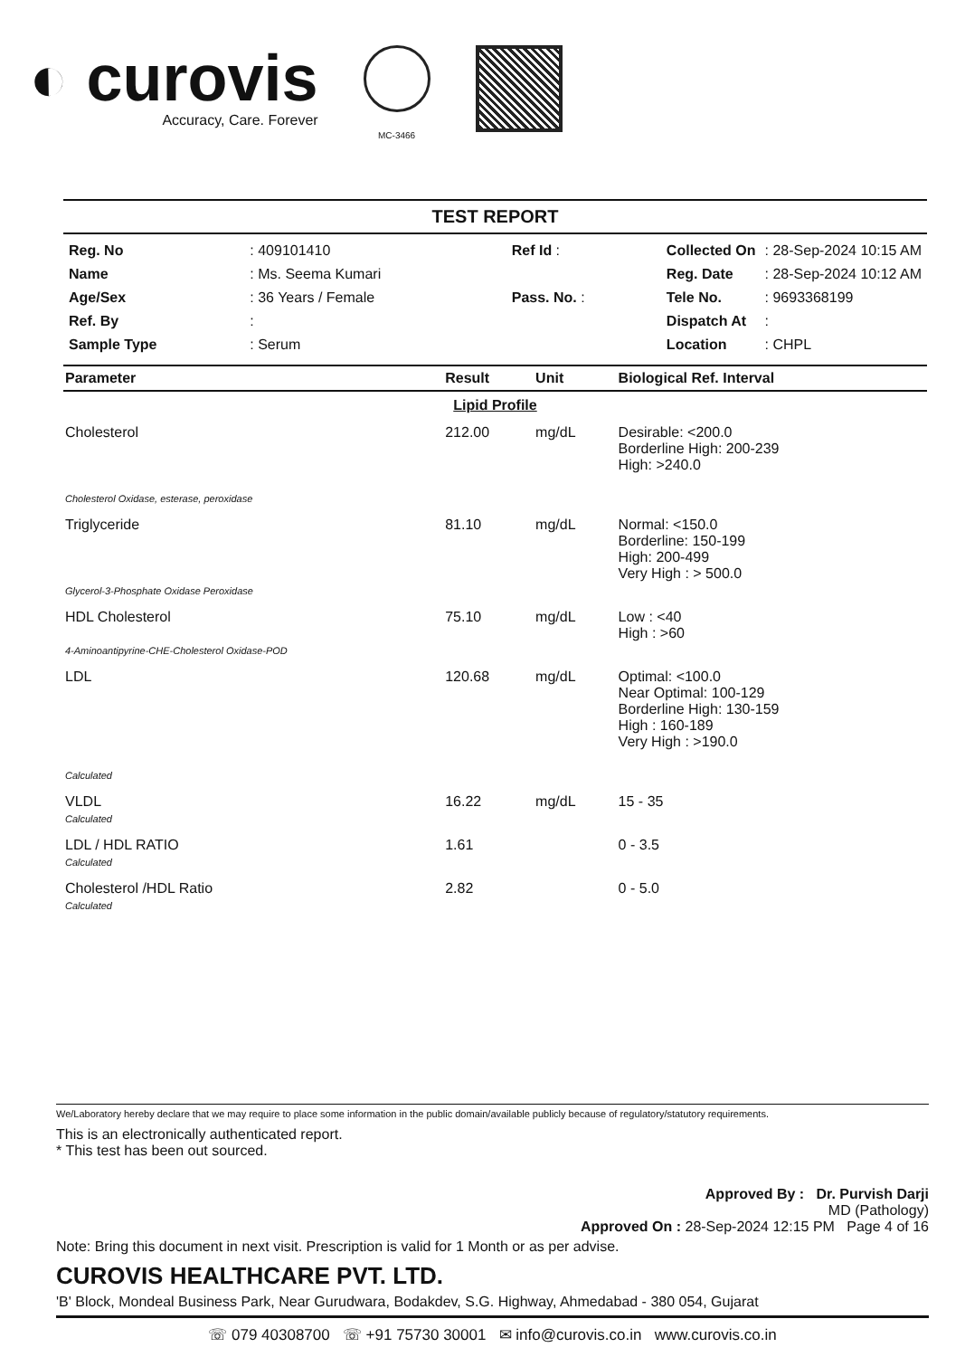◐ curovis
Accuracy, Care. Forever
MC-3466
TEST REPORT
| Reg. No | : 409101410 | Ref Id : |
| Name | : Ms. Seema Kumari | |
| Age/Sex | : 36 Years / Female | Pass. No. : |
| Ref. By | : | |
| Sample Type | : Serum | |
| Collected On | : 28-Sep-2024 10:15 AM |
| Reg. Date | : 28-Sep-2024 10:12 AM |
| Tele No. | : 9693368199 |
| Dispatch At | : |
| Location | : CHPL |
| Parameter | Result | Unit | Biological Ref. Interval |
| --- | --- | --- | --- |
| Lipid Profile | | | |
| Cholesterol Cholesterol Oxidase, esterase, peroxidase | 212.00 | mg/dL | Desirable: <200.0 Borderline High: 200-239 High: >240.0 |
| Triglyceride Glycerol-3-Phosphate Oxidase Peroxidase | 81.10 | mg/dL | Normal: <150.0 Borderline: 150-199 High: 200-499 Very High : > 500.0 |
| HDL Cholesterol 4-Aminoantipyrine-CHE-Cholesterol Oxidase-POD | 75.10 | mg/dL | Low : <40 High : >60 |
| LDL Calculated | 120.68 | mg/dL | Optimal: <100.0 Near Optimal: 100-129 Borderline High: 130-159 High : 160-189 Very High : >190.0 |
| VLDL Calculated | 16.22 | mg/dL | 15 - 35 |
| LDL / HDL RATIO Calculated | 1.61 | | 0 - 3.5 |
| Cholesterol /HDL Ratio Calculated | 2.82 | | 0 - 5.0 |
We/Laboratory hereby declare that we may require to place some information in the public domain/available publicly because of regulatory/statutory requirements.
This is an electronically authenticated report.
* This test has been out sourced.
Approved By : Dr. Purvish Darji
MD (Pathology)
Approved On : 28-Sep-2024 12:15 PM Page 4 of 16
Note: Bring this document in next visit. Prescription is valid for 1 Month or as per advise.
CUROVIS HEALTHCARE PVT. LTD.
'B' Block, Mondeal Business Park, Near Gurudwara, Bodakdev, S.G. Highway, Ahmedabad - 380 054, Gujarat
☏ 079 40308700 ☏ +91 75730 30001 ✉ info@curovis.co.in www.curovis.co.in